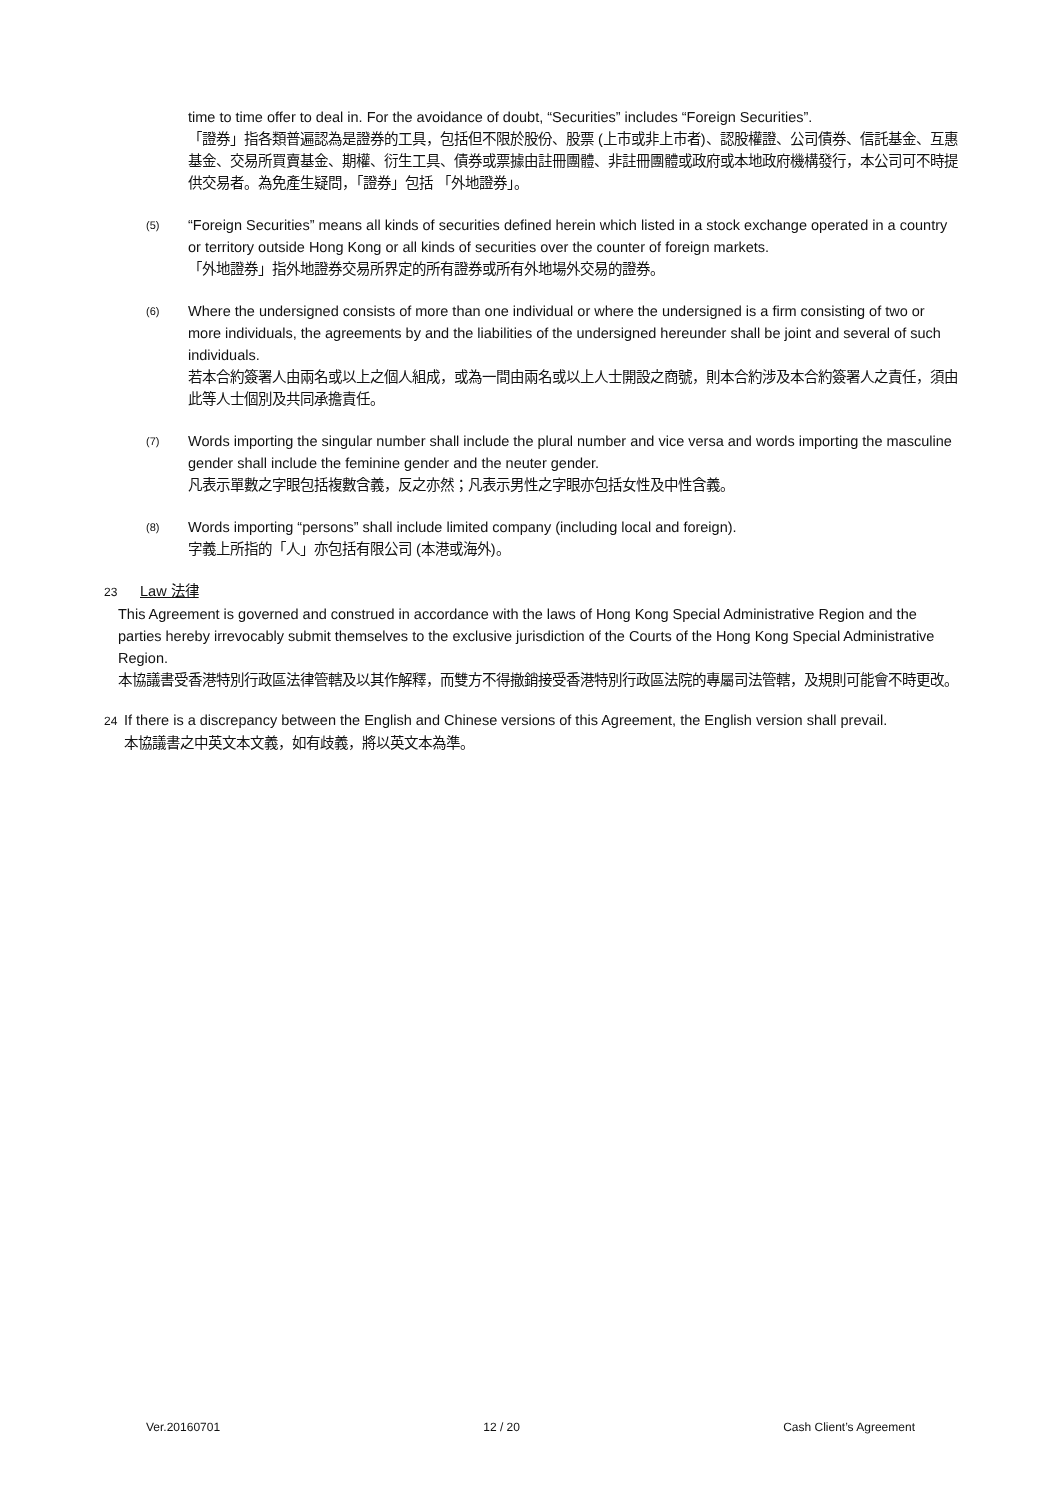time to time offer to deal in. For the avoidance of doubt, “Securities” includes “Foreign Securities”.
「證券」指各類普遍認為是證券的工具，包括但不限於股份、股票 (上市或非上市者)、認股權證、公司債券、信託基金、互惠基金、交易所買賣基金、期權、衍生工具、債券或票據由註冊團體、非註冊團體或政府或本地政府機構發行，本公司可不時提供交易者。為免產生疑問，「證券」包括 「外地證券」。
(5)
“Foreign Securities” means all kinds of securities defined herein which listed in a stock exchange operated in a country or territory outside Hong Kong or all kinds of securities over the counter of foreign markets.
「外地證券」指外地證券交易所界定的所有證券或所有外地場外交易的證券。
(6)
Where the undersigned consists of more than one individual or where the undersigned is a firm consisting of two or more individuals, the agreements by and the liabilities of the undersigned hereunder shall be joint and several of such individuals.
若本合約簽署人由兩名或以上之個人組成，或為一間由兩名或以上人士開設之商號，則本合約涉及本合約簽署人之責任，須由此等人士個別及共同承擔責任。
(7)
Words importing the singular number shall include the plural number and vice versa and words importing the masculine gender shall include the feminine gender and the neuter gender.
凡表示單數之字眼包括複數含義，反之亦然；凡表示男性之字眼亦包括女性及中性含義。
(8)
Words importing “persons” shall include limited company (including local and foreign).
字義上所指的「人」亦包括有限公司 (本港或海外)。
23 Law 法律
This Agreement is governed and construed in accordance with the laws of Hong Kong Special Administrative Region and the parties hereby irrevocably submit themselves to the exclusive jurisdiction of the Courts of the Hong Kong Special Administrative Region.
本協議書受香港特別行政區法律管轄及以其作解釋，而雙方不得撤銷接受香港特別行政區法院的專屬司法管轄，及規則可能會不時更改。
24 If there is a discrepancy between the English and Chinese versions of this Agreement, the English version shall prevail.
本協議書之中英文本文義，如有歧義，將以英文本為準。
Ver.20160701 12 / 20 Cash Client’s Agreement